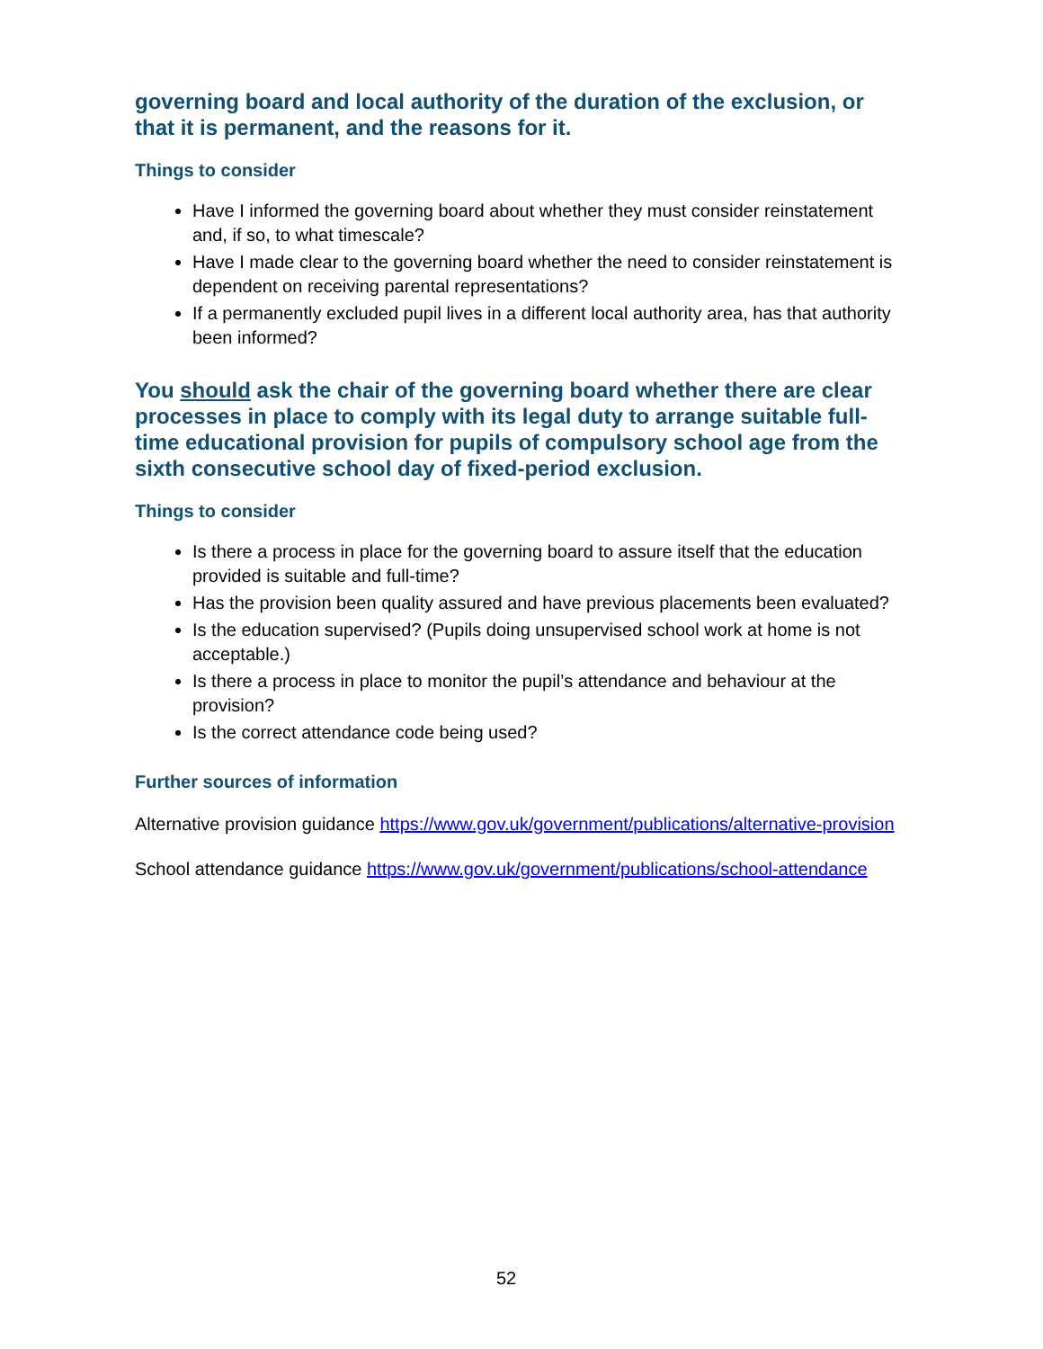governing board and local authority of the duration of the exclusion, or that it is permanent, and the reasons for it.
Things to consider
Have I informed the governing board about whether they must consider reinstatement and, if so, to what timescale?
Have I made clear to the governing board whether the need to consider reinstatement is dependent on receiving parental representations?
If a permanently excluded pupil lives in a different local authority area, has that authority been informed?
You should ask the chair of the governing board whether there are clear processes in place to comply with its legal duty to arrange suitable full-time educational provision for pupils of compulsory school age from the sixth consecutive school day of fixed-period exclusion.
Things to consider
Is there a process in place for the governing board to assure itself that the education provided is suitable and full-time?
Has the provision been quality assured and have previous placements been evaluated?
Is the education supervised? (Pupils doing unsupervised school work at home is not acceptable.)
Is there a process in place to monitor the pupil’s attendance and behaviour at the provision?
Is the correct attendance code being used?
Further sources of information
Alternative provision guidance https://www.gov.uk/government/publications/alternative-provision
School attendance guidance https://www.gov.uk/government/publications/school-attendance
52